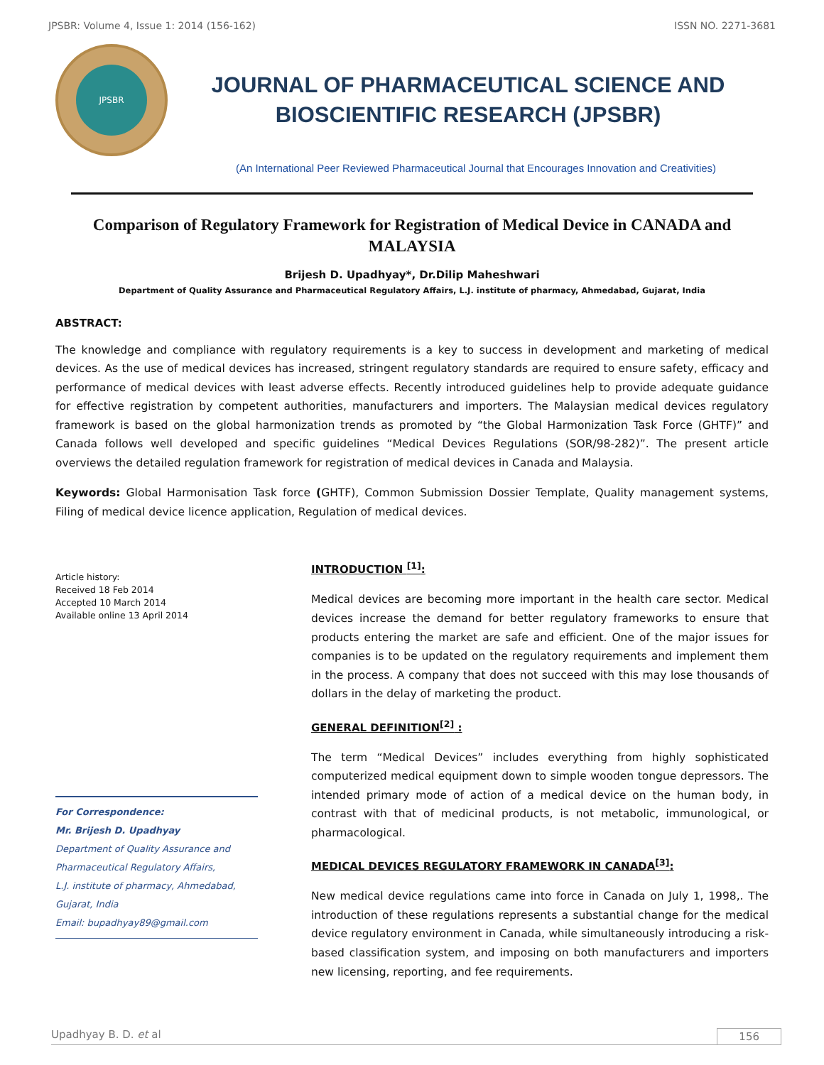JPSBR: Volume 4, Issue 1: 2014 (156-162) ISSN NO. 2271-3681
JPSBR
JOURNAL OF PHARMACEUTICAL SCIENCE AND
BIOSCIENTIFIC RESEARCH (JPSBR)
(An International Peer Reviewed Pharmaceutical Journal that Encourages Innovation and Creativities)
Comparison of Regulatory Framework for Registration of Medical Device in CANADA and MALAYSIA
Brijesh D. Upadhyay*, Dr.Dilip Maheshwari
Department of Quality Assurance and Pharmaceutical Regulatory Affairs, L.J. institute of pharmacy, Ahmedabad, Gujarat, India
ABSTRACT:
The knowledge and compliance with regulatory requirements is a key to success in development and marketing of medical devices. As the use of medical devices has increased, stringent regulatory standards are required to ensure safety, efficacy and performance of medical devices with least adverse effects. Recently introduced guidelines help to provide adequate guidance for effective registration by competent authorities, manufacturers and importers. The Malaysian medical devices regulatory framework is based on the global harmonization trends as promoted by “the Global Harmonization Task Force (GHTF)” and Canada follows well developed and specific guidelines “Medical Devices Regulations (SOR/98-282)”. The present article overviews the detailed regulation framework for registration of medical devices in Canada and Malaysia.
Keywords: Global Harmonisation Task force (GHTF), Common Submission Dossier Template, Quality management systems, Filing of medical device licence application, Regulation of medical devices.
Article history:
Received 18 Feb 2014
Accepted 10 March 2014
Available online 13 April 2014
For Correspondence:
Mr. Brijesh D. Upadhyay
Department of Quality Assurance and
Pharmaceutical Regulatory Affairs,
L.J. institute of pharmacy, Ahmedabad,
Gujarat, India
Email: bupadhyay89@gmail.com
INTRODUCTION <sup>[1]</sup>:
Medical devices are becoming more important in the health care sector. Medical devices increase the demand for better regulatory frameworks to ensure that products entering the market are safe and efficient. One of the major issues for companies is to be updated on the regulatory requirements and implement them in the process. A company that does not succeed with this may lose thousands of dollars in the delay of marketing the product.
GENERAL DEFINITION<sup>[2]</sup> :
The term “Medical Devices” includes everything from highly sophisticated computerized medical equipment down to simple wooden tongue depressors. The intended primary mode of action of a medical device on the human body, in contrast with that of medicinal products, is not metabolic, immunological, or pharmacological.
MEDICAL DEVICES REGULATORY FRAMEWORK IN CANADA<sup>[3]</sup>:
New medical device regulations came into force in Canada on July 1, 1998,. The introduction of these regulations represents a substantial change for the medical device regulatory environment in Canada, while simultaneously introducing a risk-based classification system, and imposing on both manufacturers and importers new licensing, reporting, and fee requirements.
Upadhyay B. D. et al 156